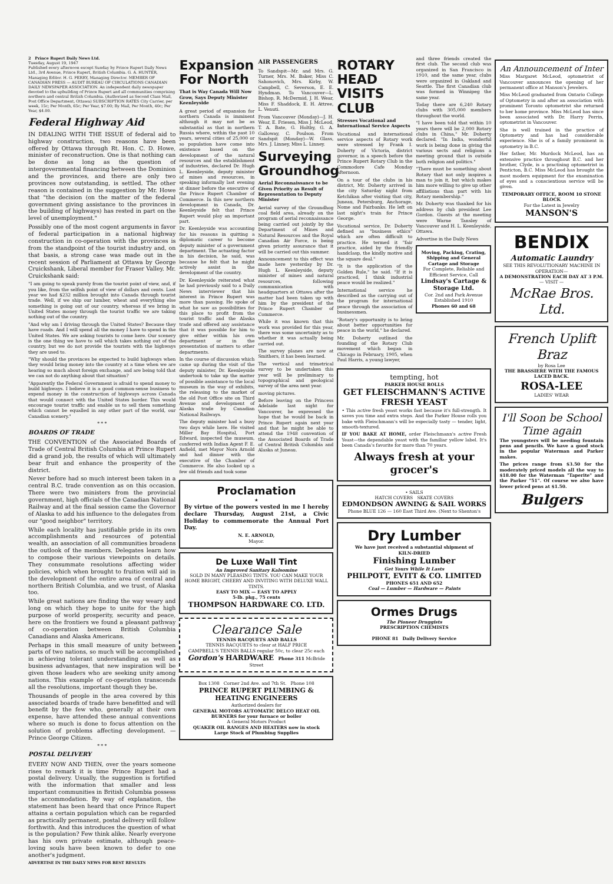2 Prince Rupert Daily News Ltd.
Tuesday, August 19, 1947
Published every afternoon except Sunday by Prince Rupert Daily News Ltd., 3rd Avenue, Prince Rupert, British Columbia. G. A. HUNTER, Managing Editor. H. G. PERRY, Managing Director. MEMBER OF CANADIAN PRESS — AUDIT BUREAU OF CIRCULATIONS CANADIAN DAILY NEWSPAPER ASSOCIATION. An independent daily newspaper devoted to the upbuilding of Prince Rupert and all communities comprising northern and central British Columbia. (Authorized as Second Class Mail, Post Office Department, Ottawa) SUBSCRIPTION RATES City Carrier, per week, 15c; Per Month, 65c; Per Year, $7.00; By Mail, Per Month, 40c; Per Year, $4.00.
Federal Highway Aid
IN DEALING WITH THE ISSUE of federal aid to highway construction, two reasons have been offered by Ottawa through Rt. Hon. C. D. Howe, minister of reconstruction. One is that nothing can be done as long as the question of intergovernmental financing between the Dominion and the provinces, and there are only two provinces now outstanding, is settled. The other reason is contained in the suggestion by Mr. Howe that "the decision (on the matter of the federal government giving assistance to the provinces in the building of highways) has rested in part on the level of unemployment."
Possibly one of the most cogent arguments in favor of federal participation in a national highway construction in co-operation with the provinces is from the standpoint of the tourist industry and, on that basis, a strong case was made out in the recent session of Parliament at Ottawa by George Cruickshank, Liberal member for Fraser Valley. Mr. Cruickshank said:
"I am going to speak purely from the tourist point of view, and, if you like, from the selfish point of view of dollars and cents. Last year we had $232 million brought into Canada through tourist trade. Well, if we ship our lumber, wheat and everything else something is going out of our country, whereas if we bring in United States money through the tourist traffic we are taking nothing out of the country.
"And why am I driving through the United States? Because they have roads. And I will spend all the money I have to spend in the United States. We are asking tourists to come here. Our scenery is the one thing we have to sell which takes nothing out of the country, but we do not provide the tourists with the highways they are used to.
"Why should the provinces be expected to build highways when they would bring money into the country at a time when we are hearing so much about foreign exchange, and are being told that we can not do anything about that situation?
"Apparently the Federal Government is afraid to spend money to build highways. I believe it is a good common-sense business to expend money in the construction of highways across Canada that would connect with the United States border. This would encourage tourist traffic and enable us to sell them something which cannot be equalled in any other part of the world, our Canadian scenery."
* * *
BOARDS OF TRADE
THE CONVENTION of the Associated Boards of Trade of Central British Columbia at Prince Rupert did a grand job, the results of which will ultimately bear fruit and enhance the prosperity of the district.
Never before had so much interest been taken in a central B.C. trade convention as on this occasion. There were two ministers from the provincial government, high officials of the Canadian National Railway and at the final session came the Governor of Alaska to add his influence to the delegates from our "good neighbor" territory.
While each locality has justifiable pride in its own accomplishments and resources of potential wealth, an association of all communities broadens the outlook of the members. Delegates learn how to compose their various viewpoints on details. They consummate resolutions affecting wider policies, which when brought to fruition will aid in the development of the entire area of central and northern British Columbia, and we trust, of Alaska too.
While great nations are finding the way weary and long on which they hope to unite for the high purpose of world prosperity, security and peace, here on the frontiers we found a pleasant pathway of co-operation between British Columbia Canadians and Alaska Americans.
Perhaps in this small measure of unity between parts of two nations, so much will be accomplished in achieving tolerant understanding as well as business advantages, that new inspiration will be given those leaders who are seeking unity among nations. This example of co-operation transcends all the resolutions, important though they be.
Thousands of people in the area covered by this associated boards of trade have benefitted and will benefit by the few who, generally at their own expense, have attended these annual conventions where so much is done to focus attention on the solution of problems affecting development. —Prince George Citizen.
* * *
POSTAL DELIVERY
EVERY NOW AND THEN, over the years someone rises to remark it is time Prince Rupert had a postal delivery. Usually, the suggestion is fortified with the information that smaller and less important communities in British Columbia possess the accommodation. By way of explanation, the statement has been heard that once Prince Rupert attains a certain population which can be regarded as practically permanent, postal delivery will follow forthwith. And this introduces the question of what is the population? Few think alike. Nearly everyone has his own private estimate, although peace-loving souls have been known to defer to one another's judgment.
ADVERTISE IN THE DAILY NEWS FOR BEST RESULTS
Expansion For North
That is Way Canada Will Now Grow, Says Deputy Minister Keenleyside
A great period of expansion for northern Canada is imminent although it may not be as substantial as that in northern Russia where, within the past 10 years, several cities of 25,000 or so population have come into existence based on the development of the natural resources and the establishment of industries, declared Dr. Hugh L. Keenleyside, deputy minister of mines and resources, in speaking informally last evening at dinner before the executive of the Prince Rupert Chamber of Commerce. In this new northern development in Canada, Dr. Keenleyside felt that Prince Rupert would play an important part.
Dr. Keenleyside was accounting for his reasons in quitting a diplomatic career to become deputy minister of a government department. The actuating factor in his decision, he said, was because he felt that he might actively assist in the development of the country.
Dr. Keenleyside reiterated what he had previously said to a Daily News interviewer that his interest in Prince Rupert was more than passing. He spoke of what he saw as possibilities for this place to profit from the tourist traffic and the Alaska trade and offered any assistance that it was possible for him to give either within his own department or in the presentation of matters to other departments.
In the course of discussion which came up during the visit of the deputy minister, Dr. Keenleyside undertook to take up the matter of possible assistance to the local museum in the way of exhibits, the releasing to the market of the old Post Office site on Third Avenue and development of Alaska trade by Canadian National Railways.
The deputy minister had a busy two days while here. He visited Miller Bay Hospital, Port Edward, inspected the museum, conferred with Indian Agent F. E. Anfield, met Mayor Nora Arnold and had dinner with the executive of the Chamber of Commerce. He also looked up a few old friends and took some
AIR PASSENGERS
To Sandspit—Mr. and Mrs. G. Turner, Mrs. M. Baker, Miss C. Sahonovich, Mrs. Kirby, W. Campbell, C. Severson, E. E. Hyndman. To Vancouver—L. Bishop, R. McDermid, J. H. Wear, Miss F. Shaddock, E. H. Attree, L. Venuti.
From Vancouver (Monday)—J. H. Wear, E. Friesen, Miss J. McLeod, T. A. Bate, G. Holtby, G. A. Galloway, C. Poulson. From Sandspit (Monday)—W. Glass, Mrs. J. Linney, Miss L. Linney.
Surveying Groundhog
Aerial Reconnaissance to be Given Priority as Result of Representation to Deputy Minister
Aerial survey of the Groundhog coal field area, already on the program of aerial reconnaissance being carried out jointly by the Department of Mines and Natural Resources and the Royal Canadian Air Force, is being given priority assurance that it will be carried out this summer.
Announcement to this effect was made here yesterday by Dr. Hugh L. Keenleyside, deputy minister of mines and natural resources, following communication with headquarters at Ottawa after the matter had been taken up with him by the president of the Prince Rupert Chamber of Commerce.
While it was known that this work was provided for this year, there was some uncertainty as to whether it was actually being carried out.
The survey planes are now at Smithers, it has been learned.
The vertical and trimetrical survey to be undertaken this year will be preliminary to topographical and geological survey of the area next year.
moving pictures.
Before leaving on the Princess Adelaide last night for Vancouver, he expressed the hope that he would be back in Prince Rupert again next year and that he might be able to attend the 1948 convention of the Associated Boards of Trade of Central British Columbia and Alaska at Juneau.
Proclamation
★
By virtue of the powers vested in me I hereby declare Thursday, August 21st, a Civic Holiday to commemorate the Annual Port Day.
N. E. ARNOLD,
Mayor.
De Luxe Wall Tint
An Improved Sanitary Kalsomine
SOLD IN MANY PLEASING TINTS. YOU CAN MAKE YOUR HOME BRIGHT, CHEERY AND INVITING WITH DELUXE WALL TINTS.
EASY TO MIX — EASY TO APPLY
5-lb. pkg., 75 cents
THOMPSON HARDWARE CO. LTD.
Clearance Sale
TENNIS RACQUETS AND BALLS
TENNIS RACQUETS to clear at HALF PRICE
CAMPBELL'S TENNIS BALLS regular 50c, to clear 25c each
Gordon's HARDWARE Phone 311 McBride Street
Box 1308 Corner 2nd Ave. and 7th St. Phone 108
PRINCE RUPERT PLUMBING & HEATING ENGINEERS
Authorized dealers for
GENERAL MOTORS AUTOMATIC DELCO HEAT OIL BURNERS for your furnace or boiler
A General Motors Product
QUAKER OIL RANGES AND HEATERS now in stock
Large Stock of Plumbing Supplies
ROTARY HEAD VISITS CLUB
Stresses Vocational and International Service Aspects
Vocational and international service aspects of Rotary work were stressed by Frank I. Doherty of Victoria, district governor, in a speech before the Prince Rupert Rotary Club in the Commodore Cafe Monday afternoon.
On a tour of the clubs in his district, Mr. Doherty arrived in the city Saturday night from Ketchikan after visiting that city, Juneau, Petersburg, Anchorage, Nome and Fairbanks. He left on last night's train for Prince George.
Vocational service, Dr. Doherty defined as "business ethics" which are often difficult to practice. He termed it "fair practice, aided by the friendly handclasp, the kindly motive and the square deal."
"It is the application of the Golden Rule," he said. "If it is practiced, I think industrial peace would be realized."
International service he described as the carrying out of the program for international peace through the association of businessmen.
"Rotary's opportunity is to bring about better opportunities for peace in the world," he declared.
Mr. Doherty outlined the founding of the Rotary Club movement which began in Chicago in February, 1905, when Paul Harris, a young lawyer,
and three friends created the first club. The second club was organized in San Francisco in 1910, and the same year, clubs were organized in Oakland and Seattle. The first Canadian club was formed in Winnipeg the same year.
Today there are 6,240 Rotary clubs with 305,000 members throughout the world.
"I have been told that within 10 years there will be 2,000 Rotary clubs in China," Mr. Doherty declared. "In India, wonderful work is being done in giving the various sects and religions a meeting ground that is outside both religion and politics."
"There must be something about Rotary that not only inspires a man to join it, but which makes him more willing to give up other affiliations than part with his Rotary membership."
Mr. Doherty was thanked for his address by club president Lee Gordon. Guests at the meeting were Warne Tansley of Vancouver and H. L. Keenleyside, Ottawa.
Advertise in the Daily News
Moving, Packing, Crating, Shipping and General Cartage and Storage
For Complete, Reliable and Efficient Service, Call
Lindsay's Cartage & Storage Ltd.
Cor. 2nd and Park Avenue
Established 1910
Phones 60 and 68
tempting, hot
PARKER HOUSE ROLLS
GET FLEISCHMANN'S ACTIVE FRESH YEAST
• This active fresh yeast works fast because it's full-strength. It saves you time and extra steps. And the Parker House rolls you bake with Fleischmann's will be especially tasty — tender, light, smooth-textured.
IF YOU BAKE AT HOME, order Fleischmann's active Fresh Yeast—the dependable yeast with the familiar yellow label. It's been Canada's favorite for more than 70 years.
Always fresh at your grocer's
• SAILS
HATCH COVERS SKATE COVERS
EDMONDSON AWNING & SAIL WORKS
Phone BLUE 126 — 160 East Third Ave. (Next to Shenton's
Dry Lumber
We have just received a substantial shipment of
KILN-DRIED
Finishing Lumber
Get Yours While It Lasts
PHILPOTT, EVITT & CO. LIMITED
PHONES 651 AND 652
Coal — Lumber — Hardware — Paints
Ormes Drugs
The Pioneer Druggists
PRESCRIPTION CHEMISTS
PHONE 81 Daily Delivery Service
An Announcement of Inter
Miss Margaret McLeod, optometrist of Vancouver announces the opening of her permanent office at Manson's Jewelers.
Miss McLeod graduated from Ontario College of Optometry in and after an association with prominent Toronto optometrist she returned to her home province. Miss McLeod has since been associated with Dr. Harry Perrin, optometrist in Vancouver.
She is well trained in the practice of Optometry and has had considerable experience. She is of a family prominent in optometry in B.C.
Her father, Mr. Murdock McLeod, has an extensive practice throughout B.C. and her brother, Clyde, is a practising optometrist in Penticton, B.C. Miss McLeod has brought the most modern equipment for the examination of eyes and a conscientious service will be given.
TEMPORARY OFFICE, ROOM 10 STONE BLOCK
For the Latest in Jewelry MANSON'S
BENDIX
Automatic Laundry
SEE THIS REVOLUTIONARY MACHINE IN OPERATION—
A DEMONSTRATION EACH DAY AT 3 P.M.
— VISIT —
McRae Bros. Ltd.
French Uplift Braz
by Rosa Lee
THE BRASSIERE WITH THE FAMOUS LACED BACK.
ROSA-LEE
LADIES' WEAR
I'll Soon be School Time again
The youngsters will be needing fountain pens and pencils. We have a good stock in the popular Waterman and Parker makes.
The prices range from $3.50 for the moderately priced models all the way to $18.00 for the Waterman "Taperite" and the Parker "51". Of course we also have lower priced pens at $1.50.
Bulgers